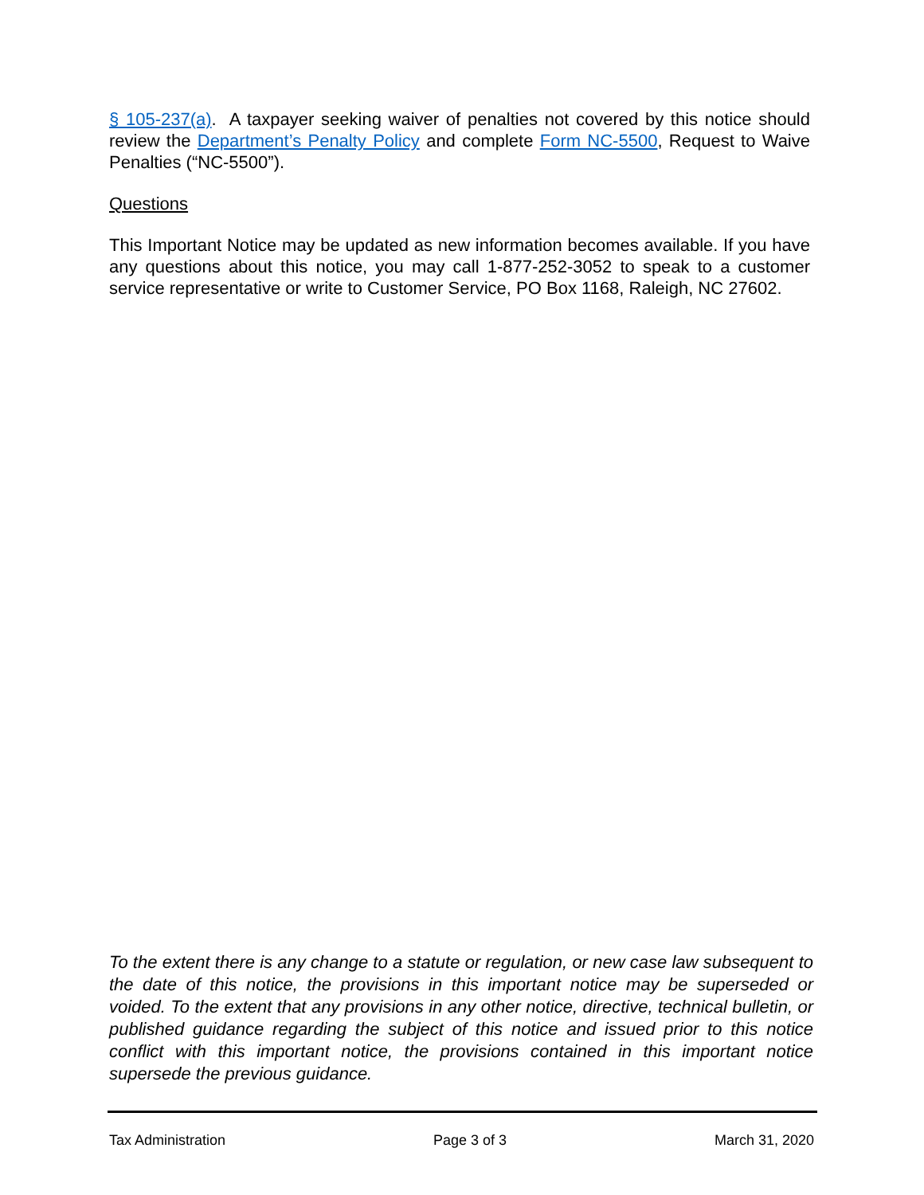§ 105-237(a). A taxpayer seeking waiver of penalties not covered by this notice should review the Department’s Penalty Policy and complete Form NC-5500, Request to Waive Penalties (“NC-5500”).
Questions
This Important Notice may be updated as new information becomes available. If you have any questions about this notice, you may call 1-877-252-3052 to speak to a customer service representative or write to Customer Service, PO Box 1168, Raleigh, NC 27602.
To the extent there is any change to a statute or regulation, or new case law subsequent to the date of this notice, the provisions in this important notice may be superseded or voided. To the extent that any provisions in any other notice, directive, technical bulletin, or published guidance regarding the subject of this notice and issued prior to this notice conflict with this important notice, the provisions contained in this important notice supersede the previous guidance.
Tax Administration Page 3 of 3 March 31, 2020